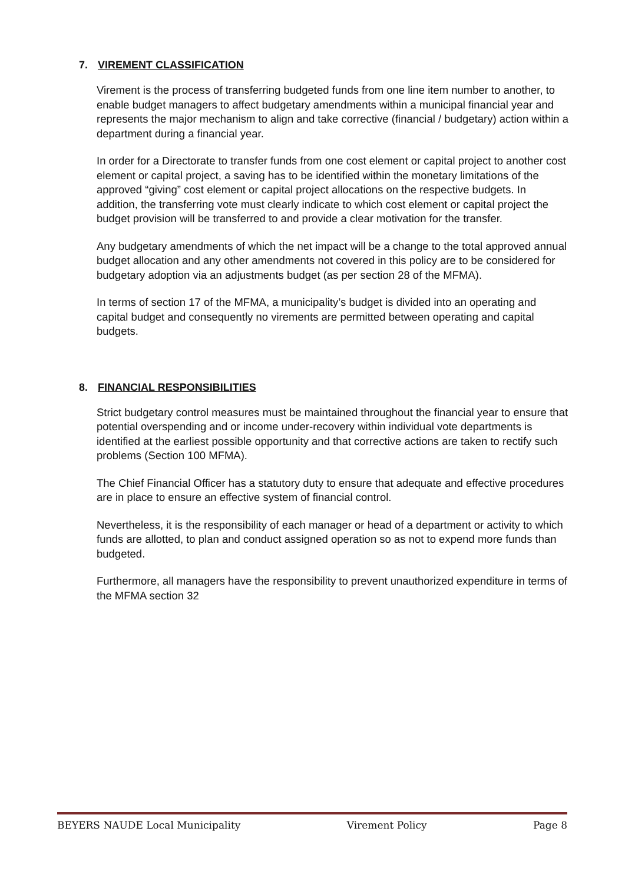7. VIREMENT CLASSIFICATION
Virement is the process of transferring budgeted funds from one line item number to another, to enable budget managers to affect budgetary amendments within a municipal financial year and represents the major mechanism to align and take corrective (financial / budgetary) action within a department during a financial year.
In order for a Directorate to transfer funds from one cost element or capital project to another cost element or capital project, a saving has to be identified within the monetary limitations of the approved “giving” cost element or capital project allocations on the respective budgets. In addition, the transferring vote must clearly indicate to which cost element or capital project the budget provision will be transferred to and provide a clear motivation for the transfer.
Any budgetary amendments of which the net impact will be a change to the total approved annual budget allocation and any other amendments not covered in this policy are to be considered for budgetary adoption via an adjustments budget (as per section 28 of the MFMA).
In terms of section 17 of the MFMA, a municipality’s budget is divided into an operating and capital budget and consequently no virements are permitted between operating and capital budgets.
8. FINANCIAL RESPONSIBILITIES
Strict budgetary control measures must be maintained throughout the financial year to ensure that potential overspending and or income under-recovery within individual vote departments is identified at the earliest possible opportunity and that corrective actions are taken to rectify such problems (Section 100 MFMA).
The Chief Financial Officer has a statutory duty to ensure that adequate and effective procedures are in place to ensure an effective system of financial control.
Nevertheless, it is the responsibility of each manager or head of a department or activity to which funds are allotted, to plan and conduct assigned operation so as not to expend more funds than budgeted.
Furthermore, all managers have the responsibility to prevent unauthorized expenditure in terms of the MFMA section 32
BEYERS NAUDE Local Municipality Virement Policy Page 8